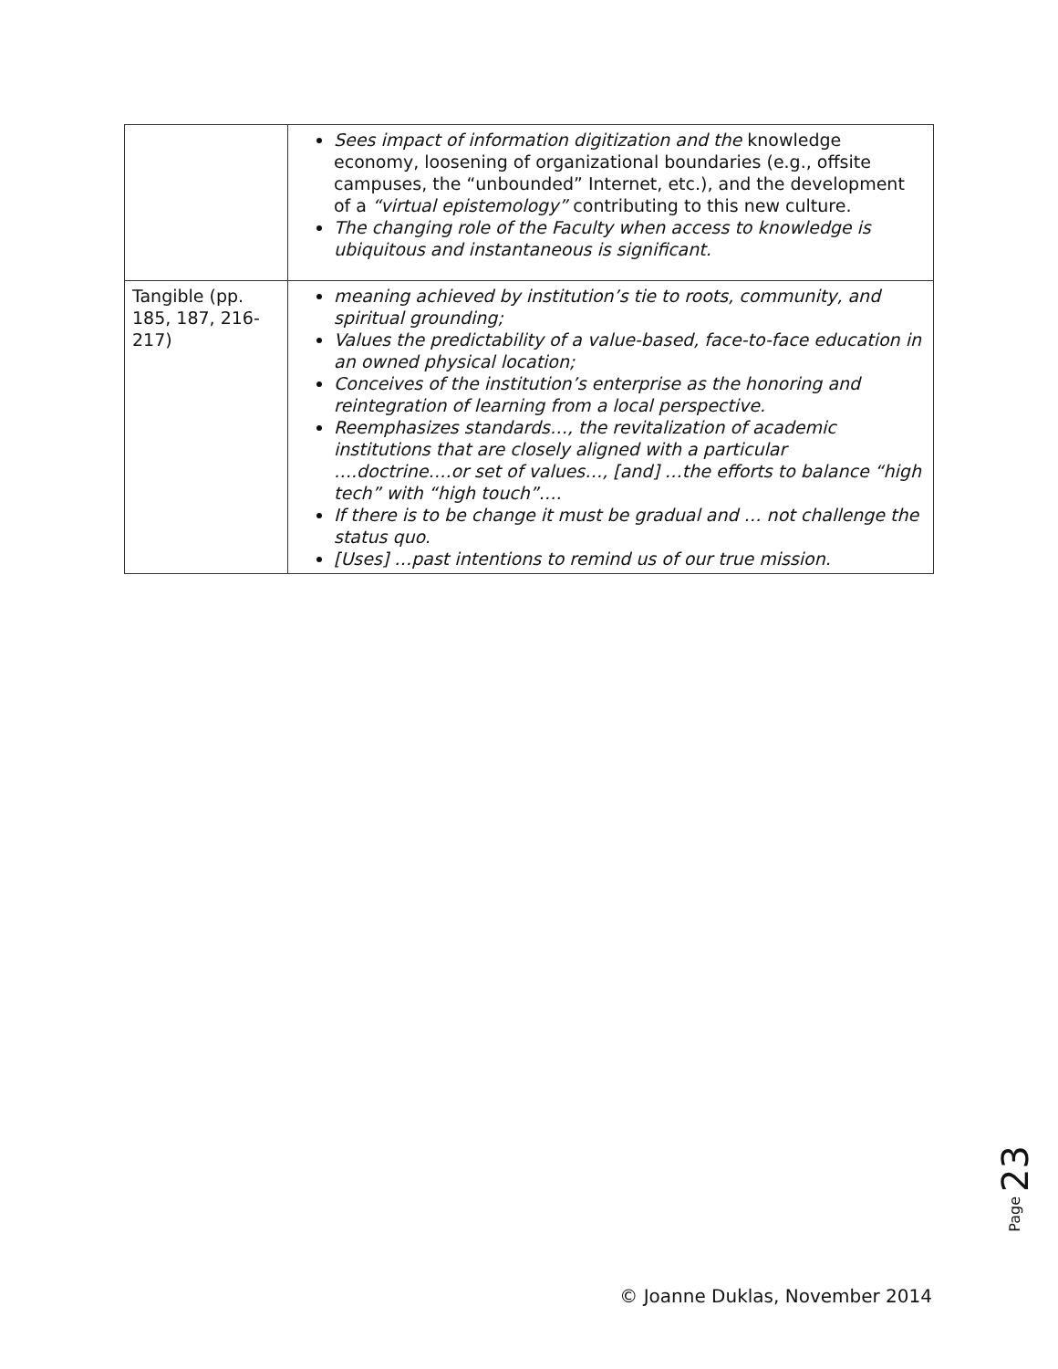| | Sees impact of information digitization and the knowledge economy, loosening of organizational boundaries (e.g., offsite campuses, the “unbounded” Internet, etc.), and the development of a “virtual epistemology” contributing to this new culture. The changing role of the Faculty when access to knowledge is ubiquitous and instantaneous is significant. |
| Tangible (pp. 185, 187, 216-217) | meaning achieved by institution’s tie to roots, community, and spiritual grounding; Values the predictability of a value-based, face-to-face education in an owned physical location; Conceives of the institution’s enterprise as the honoring and reintegration of learning from a local perspective. Reemphasizes standards…, the revitalization of academic institutions that are closely aligned with a particular ….doctrine….or set of values…, [and] …the efforts to balance “high tech” with “high touch”…. If there is to be change it must be gradual and … not challenge the status quo. [Uses] …past intentions to remind us of our true mission. |
Page 23
© Joanne Duklas, November 2014